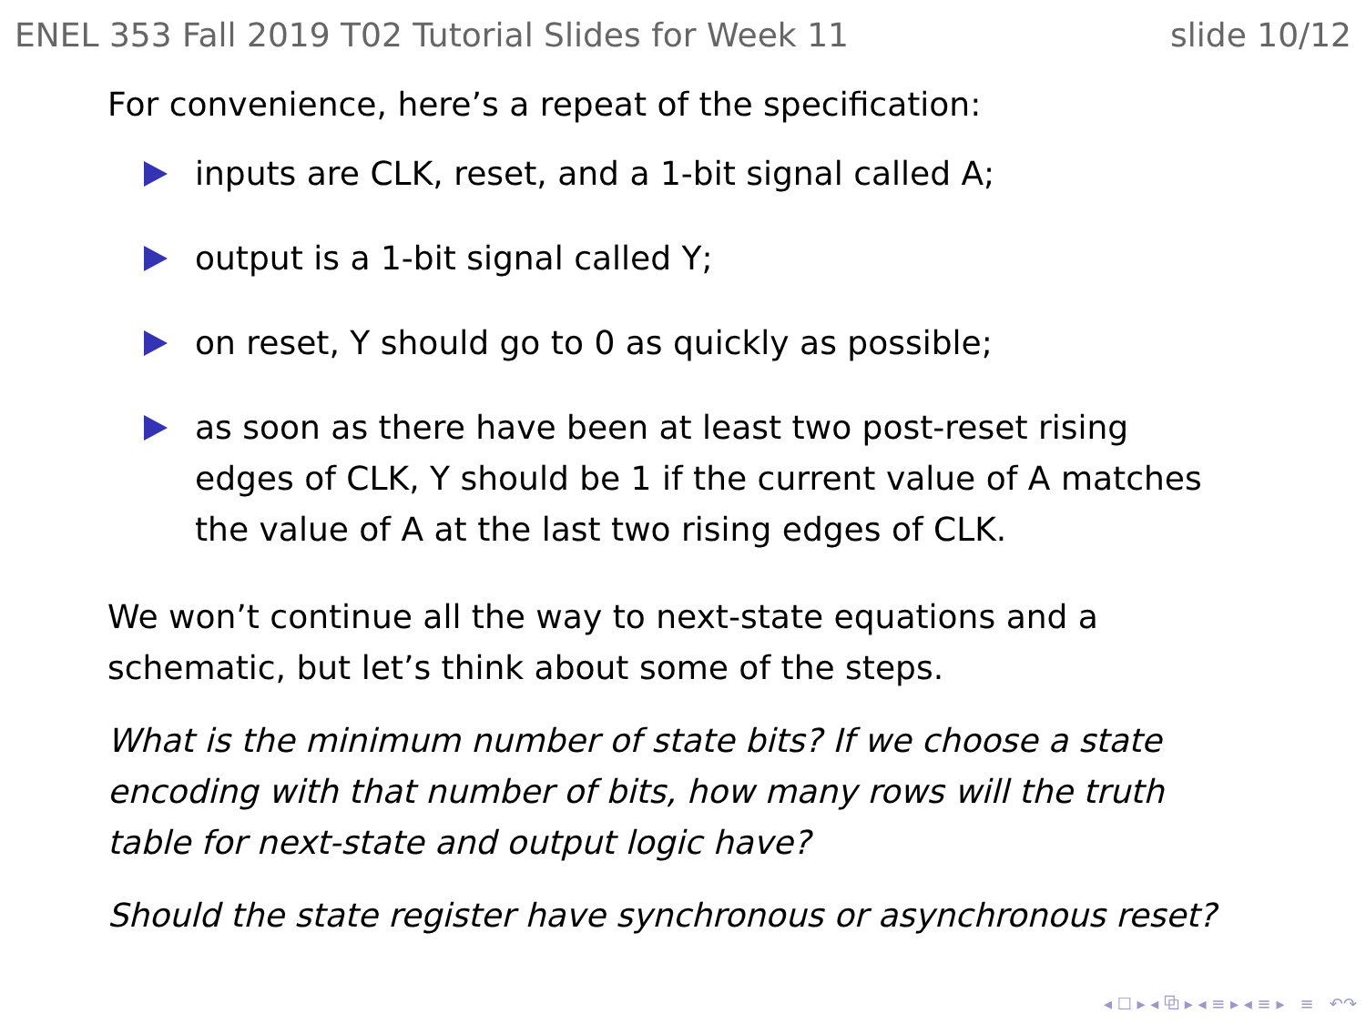ENEL 353 Fall 2019 T02 Tutorial Slides for Week 11 slide 10/12
For convenience, here’s a repeat of the specification:
inputs are CLK, reset, and a 1-bit signal called A;
output is a 1-bit signal called Y;
on reset, Y should go to 0 as quickly as possible;
as soon as there have been at least two post-reset rising edges of CLK, Y should be 1 if the current value of A matches the value of A at the last two rising edges of CLK.
We won’t continue all the way to next-state equations and a schematic, but let’s think about some of the steps.
What is the minimum number of state bits? If we choose a state encoding with that number of bits, how many rows will the truth table for next-state and output logic have?
Should the state register have synchronous or asynchronous reset?
◂ ☐ ▸ ◂ ⧉ ▸ ◂ ≡ ▸ ◂ ≡ ▸ ≡ ↶↷